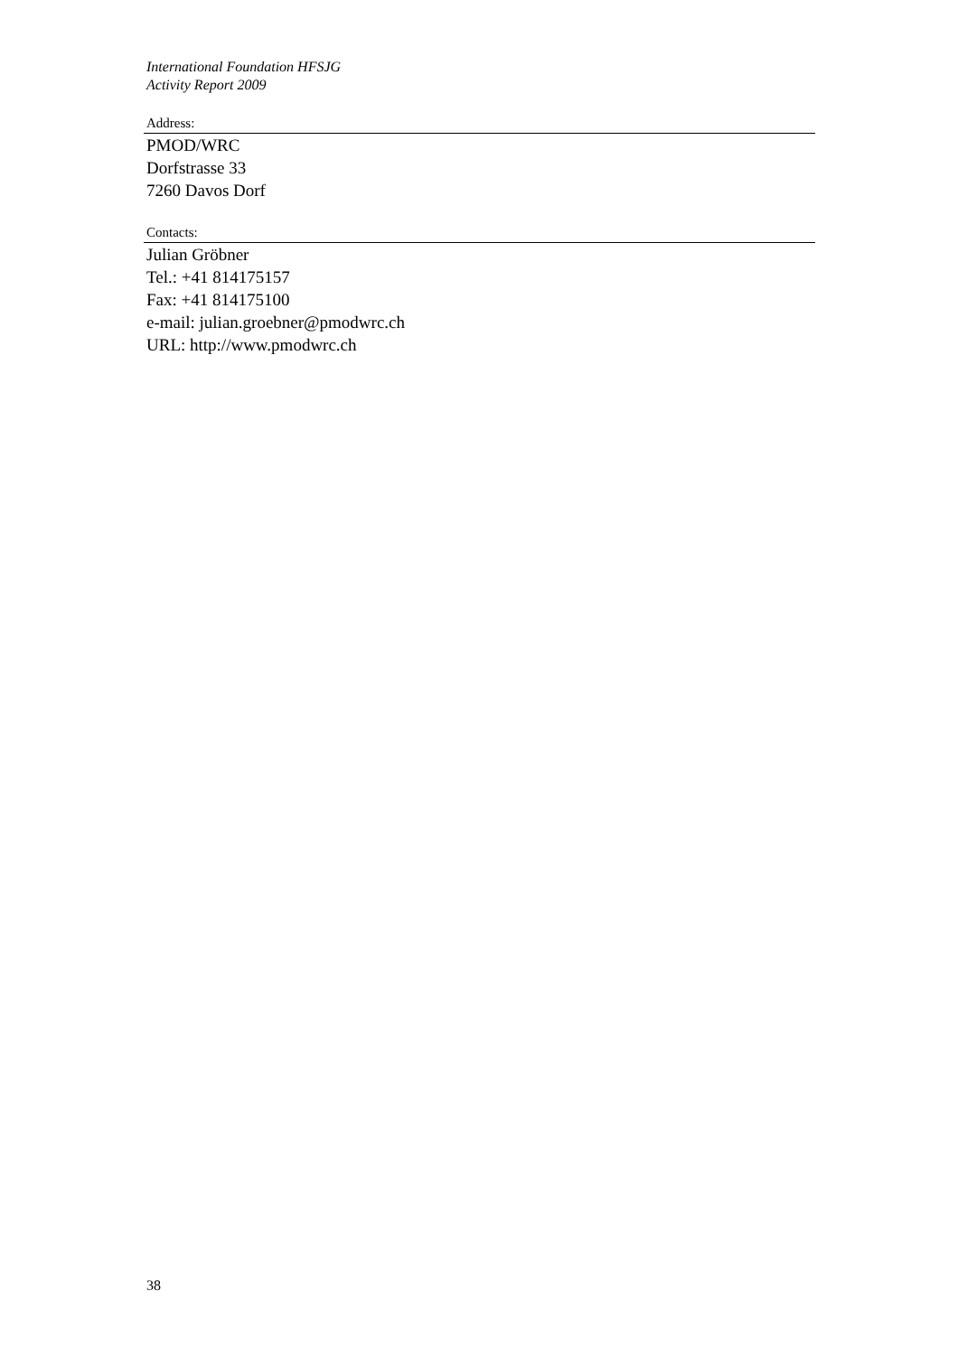International Foundation HFSJG
Activity Report 2009
Address:
PMOD/WRC
Dorfstrasse 33
7260 Davos Dorf
Contacts:
Julian Gröbner
Tel.: +41 814175157
Fax: +41 814175100
e-mail: julian.groebner@pmodwrc.ch
URL: http://www.pmodwrc.ch
38